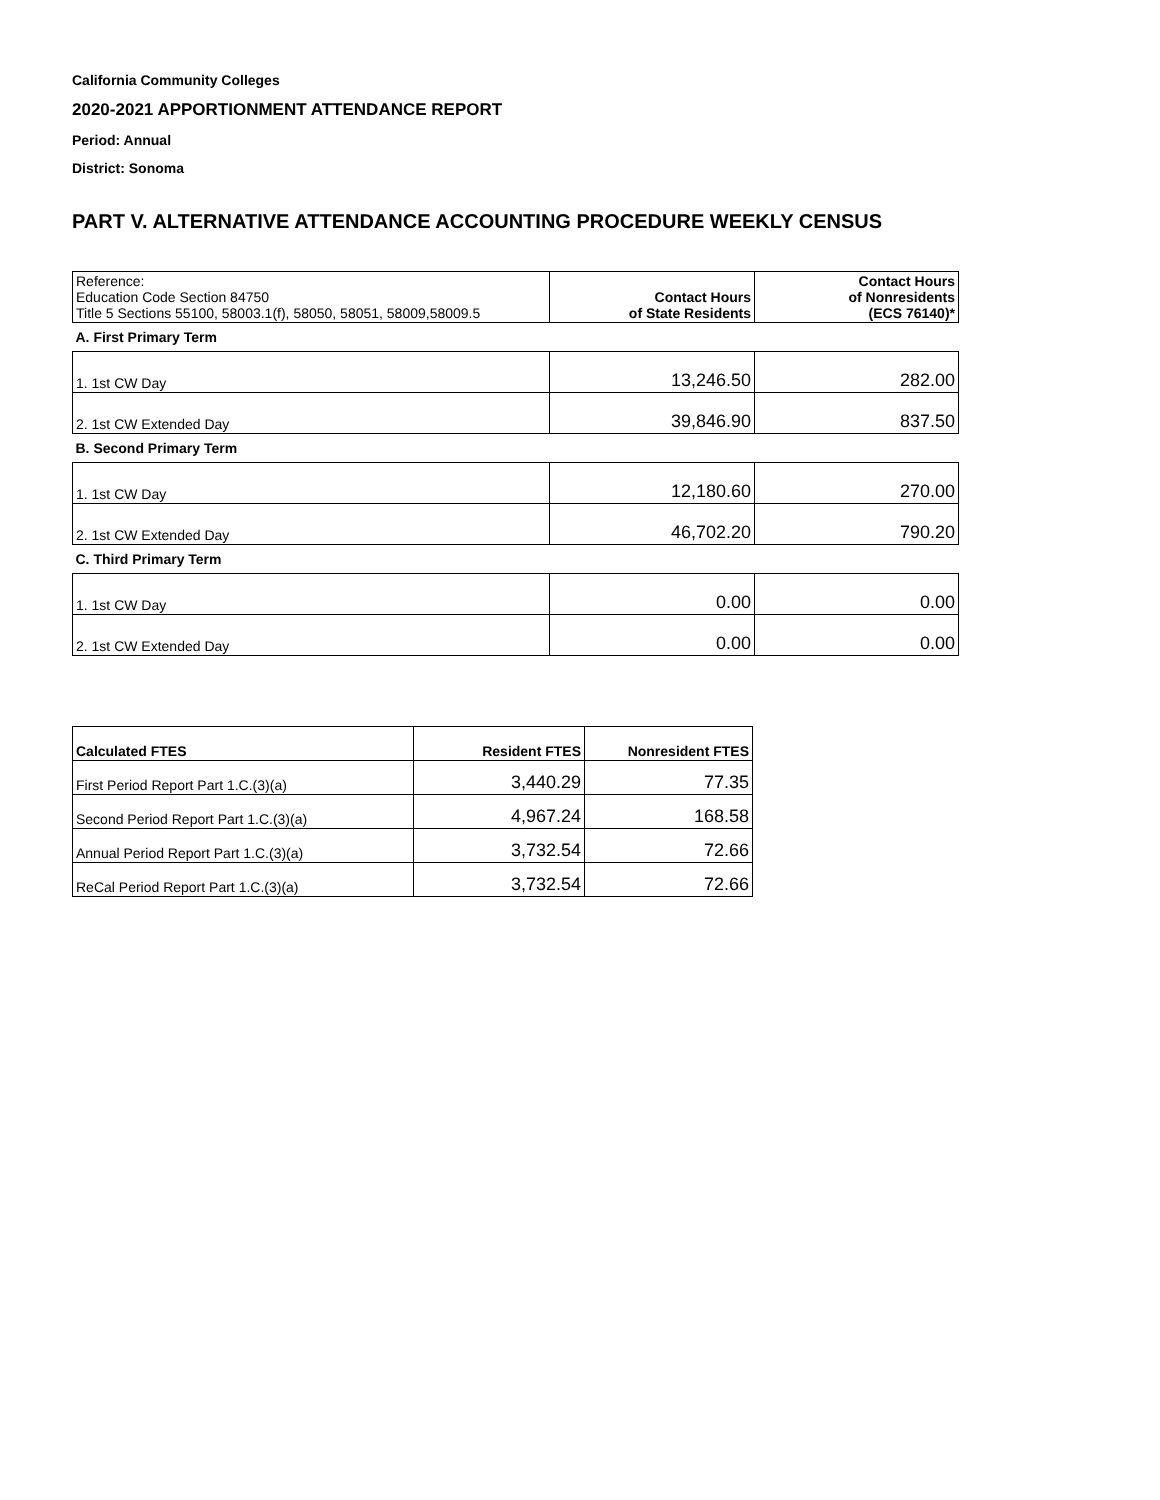California Community Colleges
2020-2021 APPORTIONMENT ATTENDANCE REPORT
Period: Annual
District: Sonoma
PART V. ALTERNATIVE ATTENDANCE ACCOUNTING PROCEDURE WEEKLY CENSUS
| Reference: Education Code Section 84750 Title 5 Sections 55100, 58003.1(f), 58050, 58051, 58009,58009.5 | Contact Hours of State Residents | Contact Hours of Nonresidents (ECS 76140)* |
| A. First Primary Term | | |
| 1. 1st CW Day | 13,246.50 | 282.00 |
| 2. 1st CW Extended Day | 39,846.90 | 837.50 |
| B. Second Primary Term | | |
| 1. 1st CW Day | 12,180.60 | 270.00 |
| 2. 1st CW Extended Day | 46,702.20 | 790.20 |
| C. Third Primary Term | | |
| 1. 1st CW Day | 0.00 | 0.00 |
| 2. 1st CW Extended Day | 0.00 | 0.00 |
| Calculated FTES | Resident FTES | Nonresident FTES |
| --- | --- | --- |
| First Period Report Part 1.C.(3)(a) | 3,440.29 | 77.35 |
| Second Period Report Part 1.C.(3)(a) | 4,967.24 | 168.58 |
| Annual Period Report Part 1.C.(3)(a) | 3,732.54 | 72.66 |
| ReCal Period Report Part 1.C.(3)(a) | 3,732.54 | 72.66 |